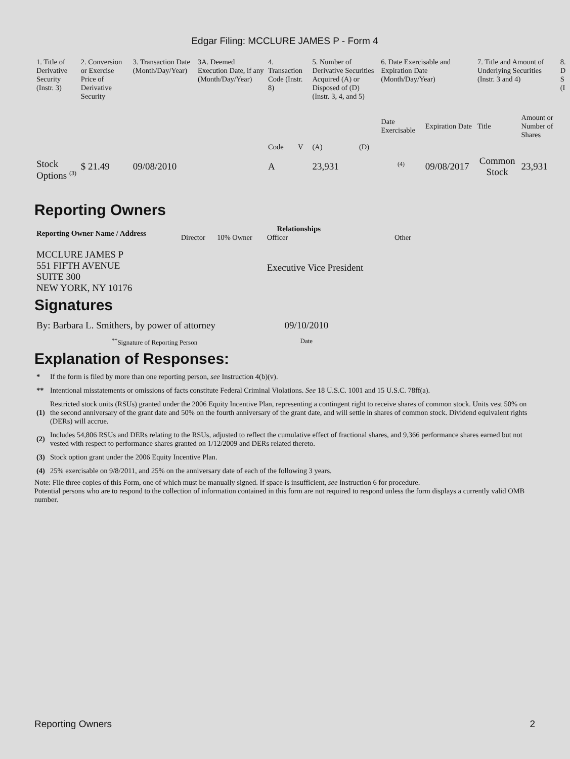Edgar Filing: MCCLURE JAMES P - Form 4
| 1. Title of Derivative Security (Instr. 3) | 2. Conversion or Exercise Price of Derivative Security | 3. Transaction Date (Month/Day/Year) | 3A. Deemed Execution Date, if any (Month/Day/Year) | 4. Transaction Code (Instr. 8) | | 5. Number of Derivative Securities Acquired (A) or Disposed of (D) (Instr. 3, 4, and 5) | | 6. Date Exercisable and Expiration Date (Month/Day/Year) | | 7. Title and Amount of Underlying Securities (Instr. 3 and 4) | | 8. D S (I |
| | | | | Code | V | (A) | (D) | Date Exercisable | Expiration Date | Title | Amount or Number of Shares | |
| Stock Options <sup>(3)</sup> | $ 21.49 | 09/08/2010 | | A | | 23,931 | | <sup>(4)</sup> | 09/08/2017 | Common Stock | 23,931 | |
Reporting Owners
| Reporting Owner Name / Address | Relationships | | | |
| --- | --- | --- | --- | --- |
| | Director | 10% Owner | Officer | Other |
| MCCLURE JAMES P 551 FIFTH AVENUE SUITE 300 NEW YORK, NY 10176 | | | Executive Vice President | |
Signatures
| By: Barbara L. Smithers, by power of attorney | 09/10/2010 |
| <sup>**</sup> Signature of Reporting Person | Date |
Explanation of Responses:
| * | If the form is filed by more than one reporting person, see Instruction 4(b)(v). |
| ** | Intentional misstatements or omissions of facts constitute Federal Criminal Violations. See 18 U.S.C. 1001 and 15 U.S.C. 78ff(a). |
| (1) | Restricted stock units (RSUs) granted under the 2006 Equity Incentive Plan, representing a contingent right to receive shares of common stock. Units vest 50% on the second anniversary of the grant date and 50% on the fourth anniversary of the grant date, and will settle in shares of common stock. Dividend equivalent rights (DERs) will accrue. |
| (2) | Includes 54,806 RSUs and DERs relating to the RSUs, adjusted to reflect the cumulative effect of fractional shares, and 9,366 performance shares earned but not vested with respect to performance shares granted on 1/12/2009 and DERs related thereto. |
| (3) | Stock option grant under the 2006 Equity Incentive Plan. |
| (4) | 25% exercisable on 9/8/2011, and 25% on the anniversary date of each of the following 3 years. |
Note: File three copies of this Form, one of which must be manually signed. If space is insufficient, see Instruction 6 for procedure.
Potential persons who are to respond to the collection of information contained in this form are not required to respond unless the form displays a currently valid OMB number.
Reporting Owners 2